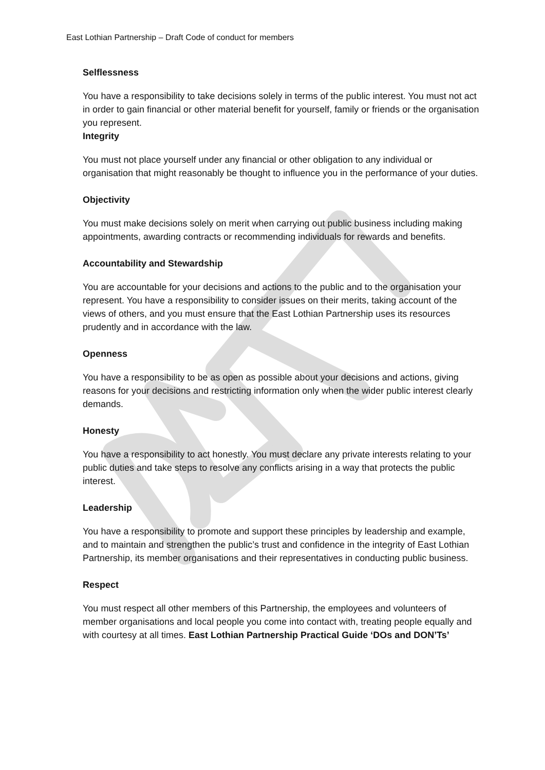East Lothian Partnership – Draft Code of conduct for members
Selflessness
You have a responsibility to take decisions solely in terms of the public interest. You must not act in order to gain financial or other material benefit for yourself, family or friends or the organisation you represent.
Integrity
You must not place yourself under any financial or other obligation to any individual or organisation that might reasonably be thought to influence you in the performance of your duties.
Objectivity
You must make decisions solely on merit when carrying out public business including making appointments, awarding contracts or recommending individuals for rewards and benefits.
Accountability and Stewardship
You are accountable for your decisions and actions to the public and to the organisation your represent. You have a responsibility to consider issues on their merits, taking account of the views of others, and you must ensure that the East Lothian Partnership uses its resources prudently and in accordance with the law.
Openness
You have a responsibility to be as open as possible about your decisions and actions, giving reasons for your decisions and restricting information only when the wider public interest clearly demands.
Honesty
You have a responsibility to act honestly. You must declare any private interests relating to your public duties and take steps to resolve any conflicts arising in a way that protects the public interest.
Leadership
You have a responsibility to promote and support these principles by leadership and example, and to maintain and strengthen the public’s trust and confidence in the integrity of East Lothian Partnership, its member organisations and their representatives in conducting public business.
Respect
You must respect all other members of this Partnership, the employees and volunteers of member organisations and local people you come into contact with, treating people equally and with courtesy at all times. East Lothian Partnership Practical Guide ‘DOs and DON’Ts’